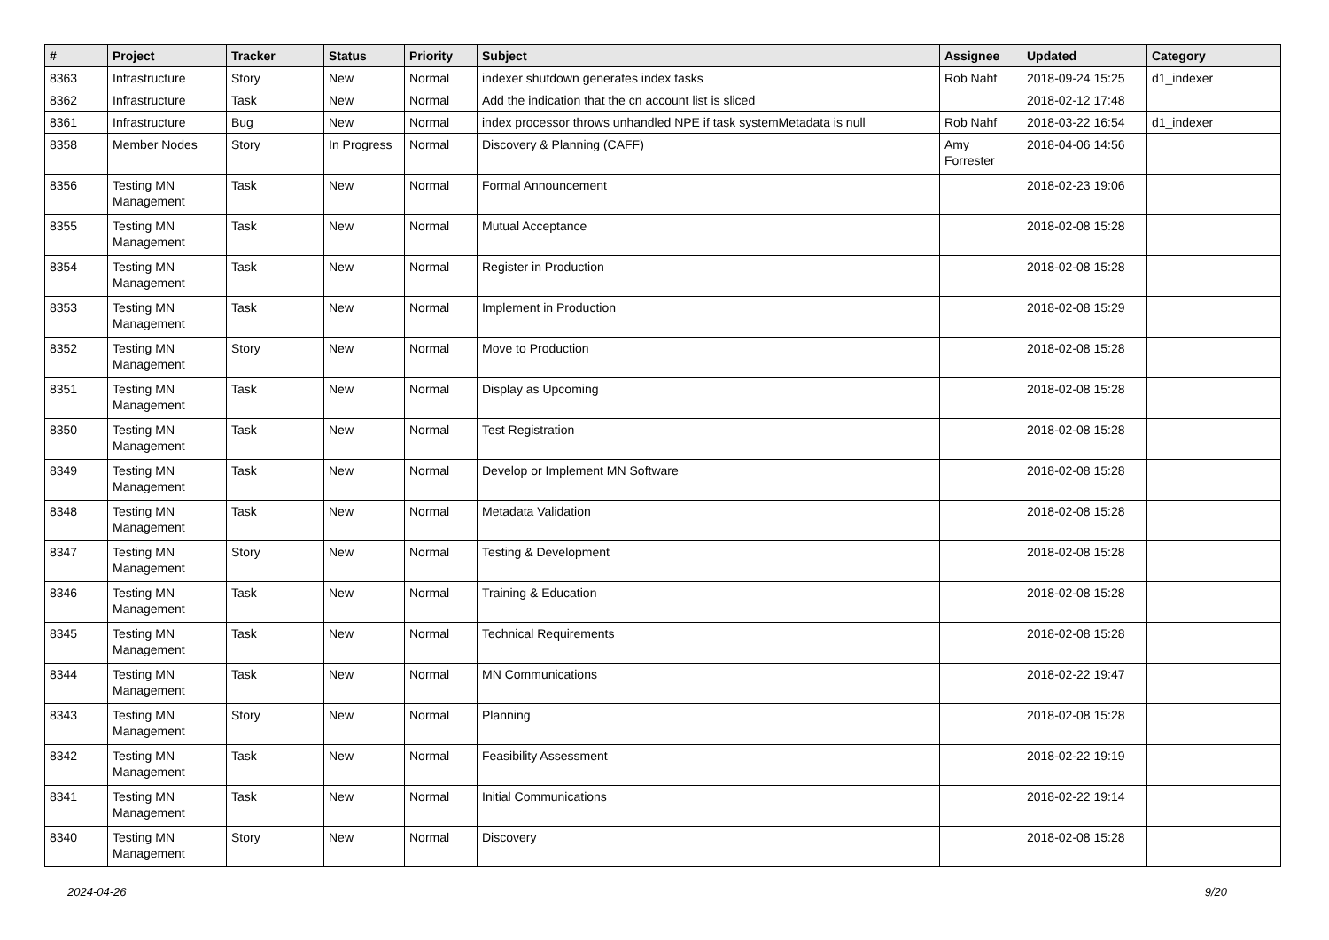| # | Project | Tracker | Status | Priority | Subject | Assignee | Updated | Category |
| --- | --- | --- | --- | --- | --- | --- | --- | --- |
| 8363 | Infrastructure | Story | New | Normal | indexer shutdown generates index tasks | Rob Nahf | 2018-09-24 15:25 | d1_indexer |
| 8362 | Infrastructure | Task | New | Normal | Add the indication that the cn account list is sliced | | 2018-02-12 17:48 | |
| 8361 | Infrastructure | Bug | New | Normal | index processor throws unhandled NPE if task systemMetadata is null | Rob Nahf | 2018-03-22 16:54 | d1_indexer |
| 8358 | Member Nodes | Story | In Progress | Normal | Discovery & Planning (CAFF) | Amy Forrester | 2018-04-06 14:56 | |
| 8356 | Testing MN Management | Task | New | Normal | Formal Announcement | | 2018-02-23 19:06 | |
| 8355 | Testing MN Management | Task | New | Normal | Mutual Acceptance | | 2018-02-08 15:28 | |
| 8354 | Testing MN Management | Task | New | Normal | Register in Production | | 2018-02-08 15:28 | |
| 8353 | Testing MN Management | Task | New | Normal | Implement in Production | | 2018-02-08 15:29 | |
| 8352 | Testing MN Management | Story | New | Normal | Move to Production | | 2018-02-08 15:28 | |
| 8351 | Testing MN Management | Task | New | Normal | Display as Upcoming | | 2018-02-08 15:28 | |
| 8350 | Testing MN Management | Task | New | Normal | Test Registration | | 2018-02-08 15:28 | |
| 8349 | Testing MN Management | Task | New | Normal | Develop or Implement MN Software | | 2018-02-08 15:28 | |
| 8348 | Testing MN Management | Task | New | Normal | Metadata Validation | | 2018-02-08 15:28 | |
| 8347 | Testing MN Management | Story | New | Normal | Testing & Development | | 2018-02-08 15:28 | |
| 8346 | Testing MN Management | Task | New | Normal | Training & Education | | 2018-02-08 15:28 | |
| 8345 | Testing MN Management | Task | New | Normal | Technical Requirements | | 2018-02-08 15:28 | |
| 8344 | Testing MN Management | Task | New | Normal | MN Communications | | 2018-02-22 19:47 | |
| 8343 | Testing MN Management | Story | New | Normal | Planning | | 2018-02-08 15:28 | |
| 8342 | Testing MN Management | Task | New | Normal | Feasibility Assessment | | 2018-02-22 19:19 | |
| 8341 | Testing MN Management | Task | New | Normal | Initial Communications | | 2018-02-22 19:14 | |
| 8340 | Testing MN Management | Story | New | Normal | Discovery | | 2018-02-08 15:28 | |
2024-04-26 9/20